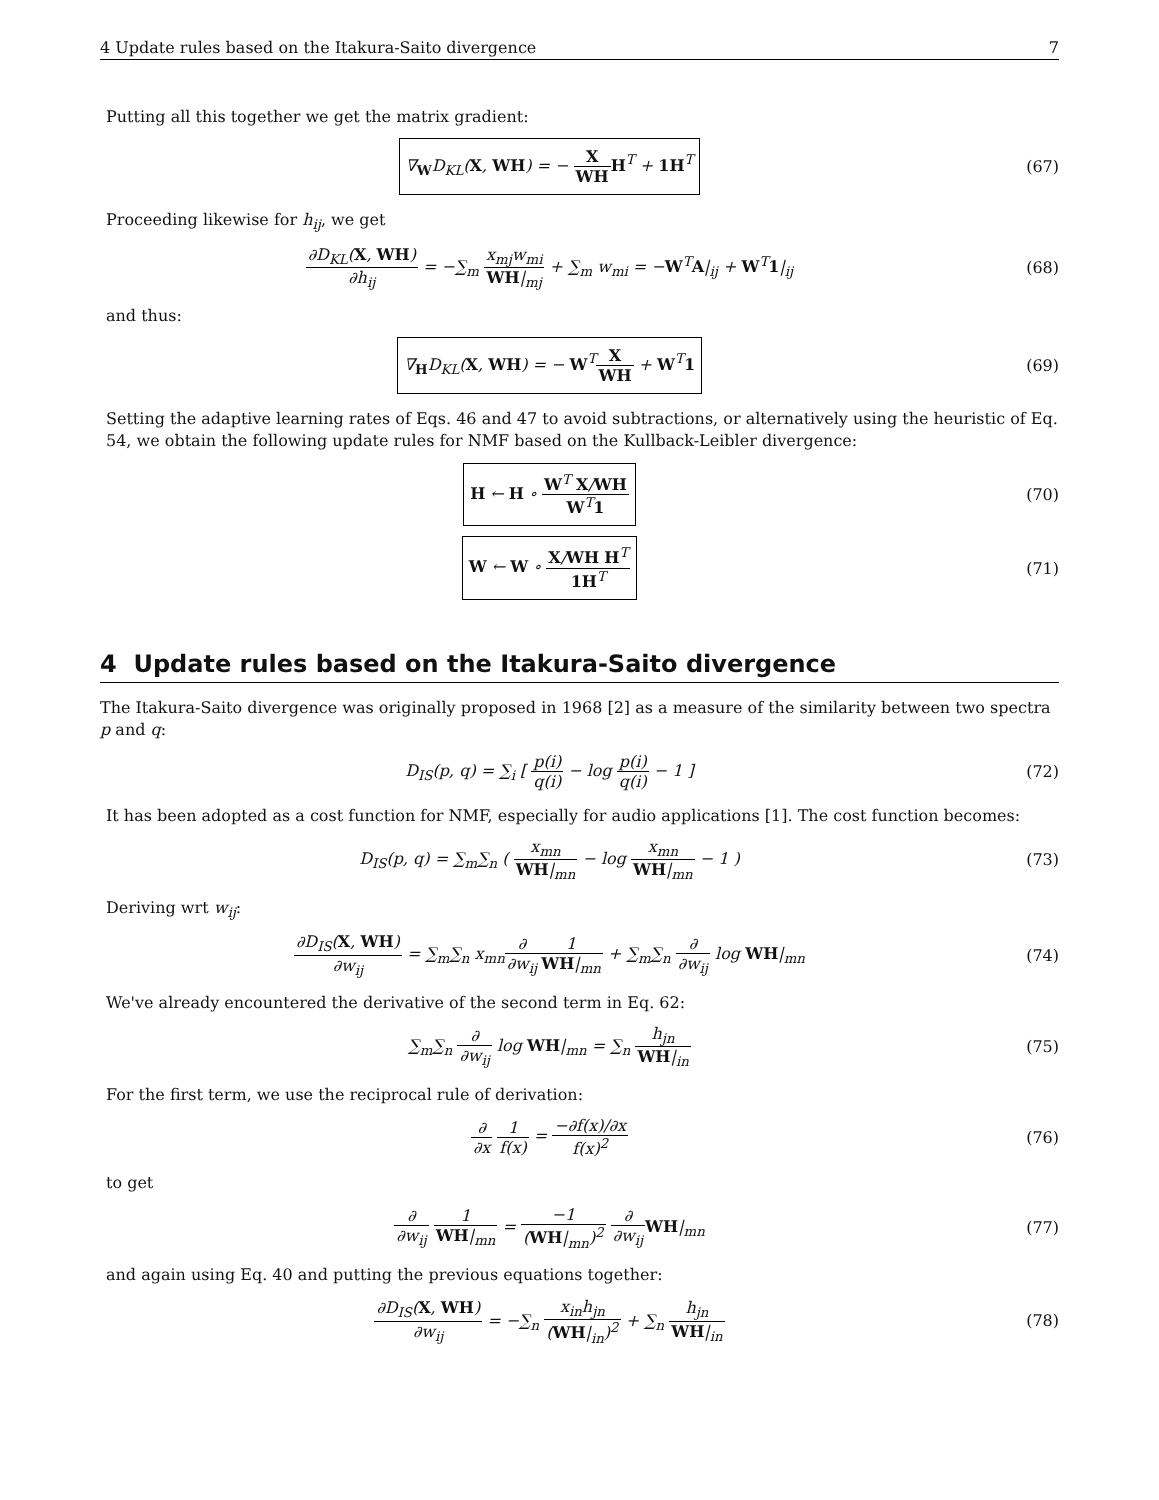4 Update rules based on the Itakura-Saito divergence 7
Putting all this together we get the matrix gradient:
∇<sub>W</sub>D<sub>KL</sub>(X, WH) = − X WH H<sup>T</sup> + 1H<sup>T</sup>
(67)
Proceeding likewise for h<sub>ij</sub>, we get
∂D<sub>KL</sub>(X, WH) ∂h<sub>ij</sub> = −∑<sub>m</sub> x<sub>mj</sub>w<sub>mi</sub> WH|<sub>mj</sub> + ∑<sub>m</sub> w<sub>mi</sub> = −W<sup>T</sup>A|<sub>ij</sub> + W<sup>T</sup>1|<sub>ij</sub>
(68)
and thus:
∇<sub>H</sub>D<sub>KL</sub>(X, WH) = − W<sup>T</sup>X WH + W<sup>T</sup>1
(69)
Setting the adaptive learning rates of Eqs. 46 and 47 to avoid subtractions, or alternatively using the heuristic of Eq. 54, we obtain the following update rules for NMF based on the Kullback-Leibler divergence:
H ← H ∘ W<sup>T</sup> X/WH W<sup>T</sup>1
(70)
W ← W ∘ X/WH H<sup>T</sup> 1H<sup>T</sup>
(71)
4 Update rules based on the Itakura-Saito divergence
The Itakura-Saito divergence was originally proposed in 1968 [2] as a measure of the similarity between two spectra p and q:
D<sub>IS</sub>(p, q) = ∑<sub>i</sub> [ p(i) q(i) − log p(i) q(i) − 1 ]
(72)
It has been adopted as a cost function for NMF, especially for audio applications [1]. The cost function becomes:
D<sub>IS</sub>(p, q) = ∑<sub>m</sub>∑<sub>n</sub> ( x<sub>mn</sub> WH|<sub>mn</sub> − log x<sub>mn</sub> WH|<sub>mn</sub> − 1 )
(73)
Deriving wrt w<sub>ij</sub>:
∂D<sub>IS</sub>(X, WH) ∂w<sub>ij</sub> = ∑<sub>m</sub>∑<sub>n</sub> x<sub>mn</sub>∂ ∂w<sub>ij</sub> 1 WH|<sub>mn</sub> + ∑<sub>m</sub>∑<sub>n</sub> ∂ ∂w<sub>ij</sub> log WH|<sub>mn</sub>
(74)
We've already encountered the derivative of the second term in Eq. 62:
∑<sub>m</sub>∑<sub>n</sub> ∂ ∂w<sub>ij</sub> log WH|<sub>mn</sub> = ∑<sub>n</sub> h<sub>jn</sub> WH|<sub>in</sub>
(75)
For the first term, we use the reciprocal rule of derivation:
∂ ∂x 1 f(x) = −∂f(x)/∂x f(x)<sup>2</sup> (76)
to get
∂ ∂w<sub>ij</sub> 1 WH|<sub>mn</sub> = −1 (WH|<sub>mn</sub>)<sup>2</sup> ∂ ∂w<sub>ij</sub> WH|<sub>mn</sub>
(77)
and again using Eq. 40 and putting the previous equations together:
∂D<sub>IS</sub>(X, WH) ∂w<sub>ij</sub> = −∑<sub>n</sub> x<sub>in</sub>h<sub>jn</sub> (WH|<sub>in</sub>)<sup>2</sup> + ∑<sub>n</sub> h<sub>jn</sub> WH|<sub>in</sub>
(78)